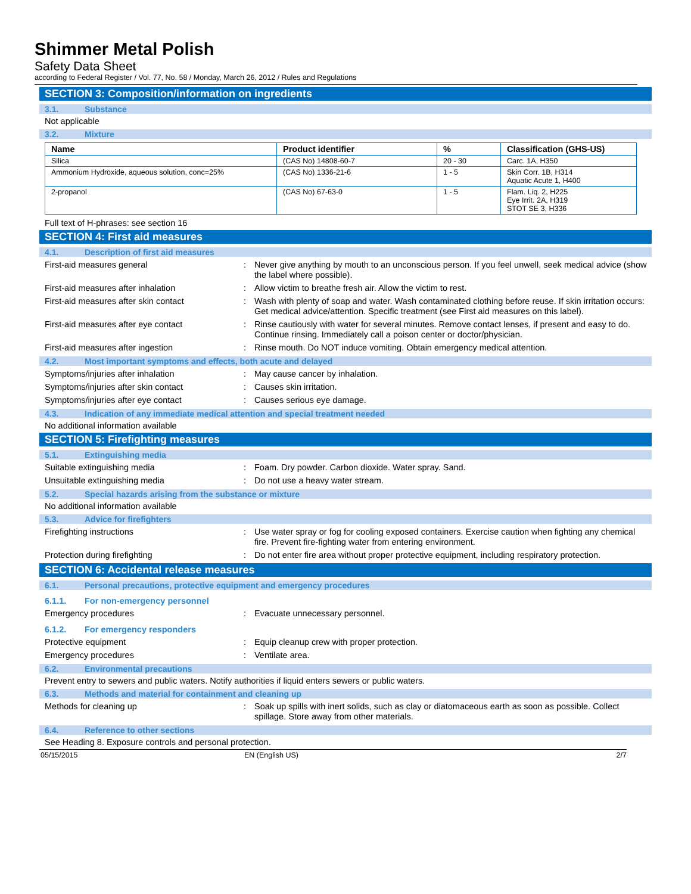Shimmer Metal Polish
Safety Data Sheet
according to Federal Register / Vol. 77, No. 58 / Monday, March 26, 2012 / Rules and Regulations
SECTION 3: Composition/information on ingredients
3.1. Substance
Not applicable
3.2. Mixture
| Name | Product identifier | % | Classification (GHS-US) |
| --- | --- | --- | --- |
| Silica | (CAS No) 14808-60-7 | 20 - 30 | Carc. 1A, H350 |
| Ammonium Hydroxide, aqueous solution, conc=25% | (CAS No) 1336-21-6 | 1 - 5 | Skin Corr. 1B, H314 Aquatic Acute 1, H400 |
| 2-propanol | (CAS No) 67-63-0 | 1 - 5 | Flam. Liq. 2, H225 Eye Irrit. 2A, H319 STOT SE 3, H336 |
Full text of H-phrases: see section 16
SECTION 4: First aid measures
4.1. Description of first aid measures
First-aid measures general :
Never give anything by mouth to an unconscious person. If you feel unwell, seek medical advice (show the label where possible).
First-aid measures after inhalation :
Allow victim to breathe fresh air. Allow the victim to rest.
First-aid measures after skin contact :
Wash with plenty of soap and water. Wash contaminated clothing before reuse. If skin irritation occurs: Get medical advice/attention. Specific treatment (see First aid measures on this label).
First-aid measures after eye contact :
Rinse cautiously with water for several minutes. Remove contact lenses, if present and easy to do. Continue rinsing. Immediately call a poison center or doctor/physician.
First-aid measures after ingestion :
Rinse mouth. Do NOT induce vomiting. Obtain emergency medical attention.
4.2. Most important symptoms and effects, both acute and delayed
Symptoms/injuries after inhalation :
May cause cancer by inhalation.
Symptoms/injuries after skin contact :
Causes skin irritation.
Symptoms/injuries after eye contact :
Causes serious eye damage.
4.3. Indication of any immediate medical attention and special treatment needed
No additional information available
SECTION 5: Firefighting measures
5.1. Extinguishing media
Suitable extinguishing media :
Foam. Dry powder. Carbon dioxide. Water spray. Sand.
Unsuitable extinguishing media :
Do not use a heavy water stream.
5.2. Special hazards arising from the substance or mixture
No additional information available
5.3. Advice for firefighters
Firefighting instructions :
Use water spray or fog for cooling exposed containers. Exercise caution when fighting any chemical fire. Prevent fire-fighting water from entering environment.
Protection during firefighting :
Do not enter fire area without proper protective equipment, including respiratory protection.
SECTION 6: Accidental release measures
6.1. Personal precautions, protective equipment and emergency procedures
6.1.1. For non-emergency personnel
Emergency procedures :
Evacuate unnecessary personnel.
6.1.2. For emergency responders
Protective equipment :
Equip cleanup crew with proper protection.
Emergency procedures :
Ventilate area.
6.2. Environmental precautions
Prevent entry to sewers and public waters. Notify authorities if liquid enters sewers or public waters.
6.3. Methods and material for containment and cleaning up
Methods for cleaning up :
Soak up spills with inert solids, such as clay or diatomaceous earth as soon as possible. Collect spillage. Store away from other materials.
6.4. Reference to other sections
See Heading 8. Exposure controls and personal protection.
05/15/2015 EN (English US) 2/7